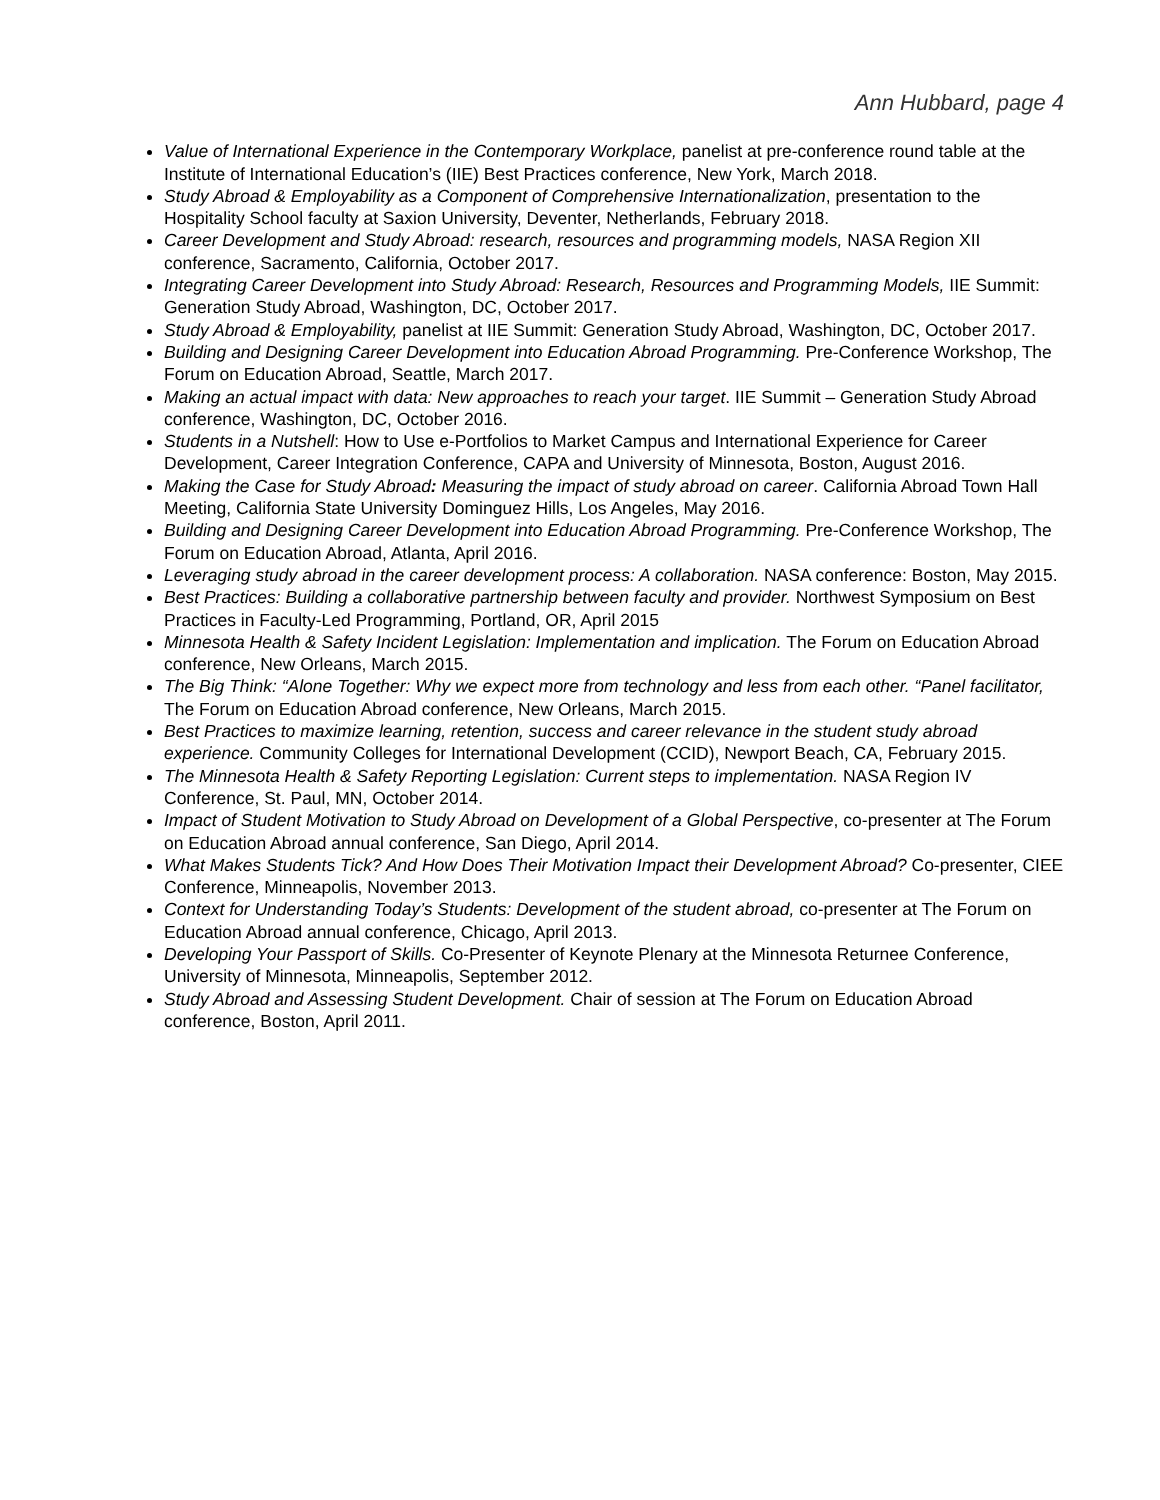Ann Hubbard, page 4
Value of International Experience in the Contemporary Workplace, panelist at pre-conference round table at the Institute of International Education’s (IIE) Best Practices conference, New York, March 2018.
Study Abroad & Employability as a Component of Comprehensive Internationalization, presentation to the Hospitality School faculty at Saxion University, Deventer, Netherlands, February 2018.
Career Development and Study Abroad: research, resources and programming models, NASA Region XII conference, Sacramento, California, October 2017.
Integrating Career Development into Study Abroad: Research, Resources and Programming Models, IIE Summit: Generation Study Abroad, Washington, DC, October 2017.
Study Abroad & Employability, panelist at IIE Summit: Generation Study Abroad, Washington, DC, October 2017.
Building and Designing Career Development into Education Abroad Programming. Pre-Conference Workshop, The Forum on Education Abroad, Seattle, March 2017.
Making an actual impact with data: New approaches to reach your target. IIE Summit – Generation Study Abroad conference, Washington, DC, October 2016.
Students in a Nutshell: How to Use e-Portfolios to Market Campus and International Experience for Career Development, Career Integration Conference, CAPA and University of Minnesota, Boston, August 2016.
Making the Case for Study Abroad: Measuring the impact of study abroad on career. California Abroad Town Hall Meeting, California State University Dominguez Hills, Los Angeles, May 2016.
Building and Designing Career Development into Education Abroad Programming. Pre-Conference Workshop, The Forum on Education Abroad, Atlanta, April 2016.
Leveraging study abroad in the career development process: A collaboration. NASA conference: Boston, May 2015.
Best Practices: Building a collaborative partnership between faculty and provider. Northwest Symposium on Best Practices in Faculty-Led Programming, Portland, OR, April 2015
Minnesota Health & Safety Incident Legislation: Implementation and implication. The Forum on Education Abroad conference, New Orleans, March 2015.
The Big Think: “Alone Together: Why we expect more from technology and less from each other. “Panel facilitator, The Forum on Education Abroad conference, New Orleans, March 2015.
Best Practices to maximize learning, retention, success and career relevance in the student study abroad experience. Community Colleges for International Development (CCID), Newport Beach, CA, February 2015.
The Minnesota Health & Safety Reporting Legislation: Current steps to implementation. NASA Region IV Conference, St. Paul, MN, October 2014.
Impact of Student Motivation to Study Abroad on Development of a Global Perspective, co-presenter at The Forum on Education Abroad annual conference, San Diego, April 2014.
What Makes Students Tick? And How Does Their Motivation Impact their Development Abroad? Co-presenter, CIEE Conference, Minneapolis, November 2013.
Context for Understanding Today’s Students: Development of the student abroad, co-presenter at The Forum on Education Abroad annual conference, Chicago, April 2013.
Developing Your Passport of Skills. Co-Presenter of Keynote Plenary at the Minnesota Returnee Conference, University of Minnesota, Minneapolis, September 2012.
Study Abroad and Assessing Student Development. Chair of session at The Forum on Education Abroad conference, Boston, April 2011.